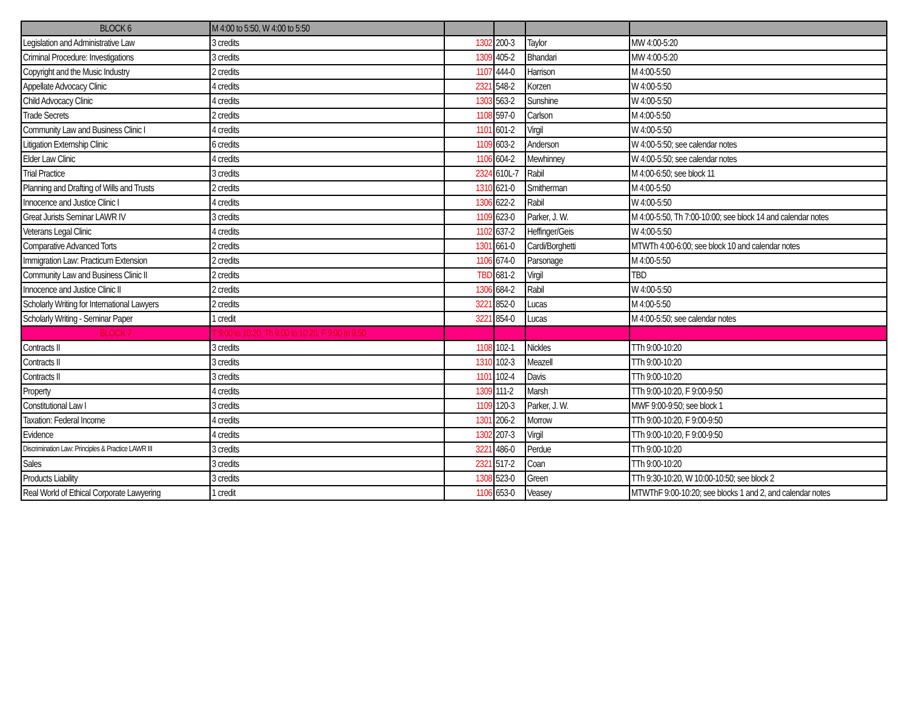| BLOCK 6 | M 4:00 to 5:50, W 4:00 to 5:50 | | | | |
| Legislation and Administrative Law | 3 credits | 1302 | 200-3 | Taylor | MW 4:00-5:20 |
| Criminal Procedure: Investigations | 3 credits | 1309 | 405-2 | Bhandari | MW 4:00-5:20 |
| Copyright and the Music Industry | 2 credits | 1107 | 444-0 | Harrison | M 4:00-5:50 |
| Appellate Advocacy Clinic | 4 credits | 2321 | 548-2 | Korzen | W 4:00-5:50 |
| Child Advocacy Clinic | 4 credits | 1303 | 563-2 | Sunshine | W 4:00-5:50 |
| Trade Secrets | 2 credits | 1108 | 597-0 | Carlson | M 4:00-5:50 |
| Community Law and Business Clinic I | 4 credits | 1101 | 601-2 | Virgil | W 4:00-5:50 |
| Litigation Externship Clinic | 6 credits | 1109 | 603-2 | Anderson | W 4:00-5:50; see calendar notes |
| Elder Law Clinic | 4 credits | 1106 | 604-2 | Mewhinney | W 4:00-5:50; see calendar notes |
| Trial Practice | 3 credits | 2324 | 610L-7 | Rabil | M 4:00-6:50; see block 11 |
| Planning and Drafting of Wills and Trusts | 2 credits | 1310 | 621-0 | Smitherman | M 4:00-5:50 |
| Innocence and Justice Clinic I | 4 credits | 1306 | 622-2 | Rabil | W 4:00-5:50 |
| Great Jurists Seminar LAWR IV | 3 credits | 1109 | 623-0 | Parker, J. W. | M 4:00-5:50, Th 7:00-10:00; see block 14 and calendar notes |
| Veterans Legal Clinic | 4 credits | 1102 | 637-2 | Heffinger/Geis | W 4:00-5:50 |
| Comparative Advanced Torts | 2 credits | 1301 | 661-0 | Cardi/Borghetti | MTWTh 4:00-6:00; see block 10 and calendar notes |
| Immigration Law: Practicum Extension | 2 credits | 1106 | 674-0 | Parsonage | M 4:00-5:50 |
| Community Law and Business Clinic II | 2 credits | TBD | 681-2 | Virgil | TBD |
| Innocence and Justice Clinic II | 2 credits | 1306 | 684-2 | Rabil | W 4:00-5:50 |
| Scholarly Writing for International Lawyers | 2 credits | 3221 | 852-0 | Lucas | M 4:00-5:50 |
| Scholarly Writing - Seminar Paper | 1 credit | 3221 | 854-0 | Lucas | M 4:00-5:50; see calendar notes |
| BLOCK 7 | T 9:00 to 10:20, Th 9:00 to 10:20, F 9:00 to 9:50 | | | | |
| Contracts II | 3 credits | 1108 | 102-1 | Nickles | TTh 9:00-10:20 |
| Contracts II | 3 credits | 1310 | 102-3 | Meazell | TTh 9:00-10:20 |
| Contracts II | 3 credits | 1101 | 102-4 | Davis | TTh 9:00-10:20 |
| Property | 4 credits | 1309 | 111-2 | Marsh | TTh 9:00-10:20, F 9:00-9:50 |
| Constitutional Law I | 3 credits | 1109 | 120-3 | Parker, J. W. | MWF 9:00-9:50; see block 1 |
| Taxation: Federal Income | 4 credits | 1301 | 206-2 | Morrow | TTh 9:00-10:20, F 9:00-9:50 |
| Evidence | 4 credits | 1302 | 207-3 | Virgil | TTh 9:00-10:20, F 9:00-9:50 |
| Discrimination Law: Principles & Practice LAWR III | 3 credits | 3221 | 486-0 | Perdue | TTh 9:00-10:20 |
| Sales | 3 credits | 2321 | 517-2 | Coan | TTh 9:00-10:20 |
| Products Liability | 3 credits | 1308 | 523-0 | Green | TTh 9:30-10:20, W 10:00-10:50; see block 2 |
| Real World of Ethical Corporate Lawyering | 1 credit | 1106 | 653-0 | Veasey | MTWThF 9:00-10:20; see blocks 1 and 2, and calendar notes |